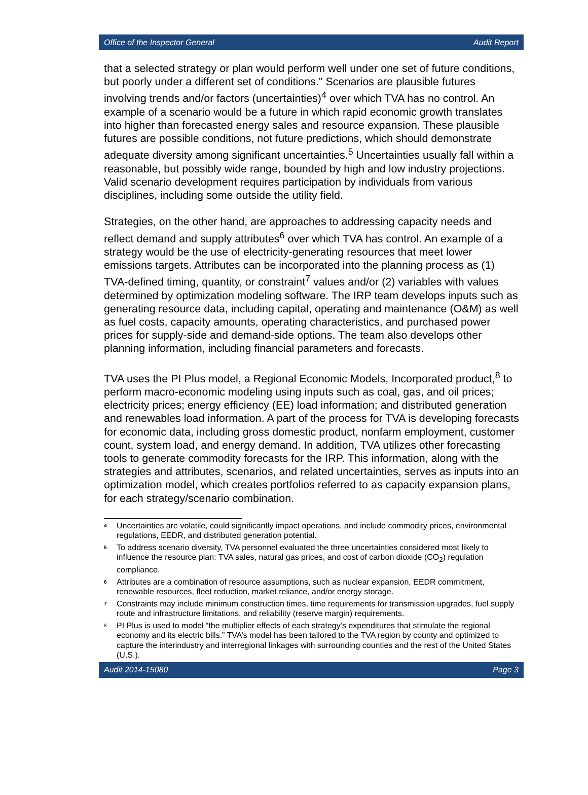Office of the Inspector General Audit Report
that a selected strategy or plan would perform well under one set of future conditions, but poorly under a different set of conditions." Scenarios are plausible futures involving trends and/or factors (uncertainties)<sup>4</sup> over which TVA has no control. An example of a scenario would be a future in which rapid economic growth translates into higher than forecasted energy sales and resource expansion. These plausible futures are possible conditions, not future predictions, which should demonstrate adequate diversity among significant uncertainties.<sup>5</sup> Uncertainties usually fall within a reasonable, but possibly wide range, bounded by high and low industry projections. Valid scenario development requires participation by individuals from various disciplines, including some outside the utility field.
Strategies, on the other hand, are approaches to addressing capacity needs and reflect demand and supply attributes<sup>6</sup> over which TVA has control. An example of a strategy would be the use of electricity-generating resources that meet lower emissions targets. Attributes can be incorporated into the planning process as (1) TVA-defined timing, quantity, or constraint<sup>7</sup> values and/or (2) variables with values determined by optimization modeling software. The IRP team develops inputs such as generating resource data, including capital, operating and maintenance (O&M) as well as fuel costs, capacity amounts, operating characteristics, and purchased power prices for supply-side and demand-side options. The team also develops other planning information, including financial parameters and forecasts.
TVA uses the PI Plus model, a Regional Economic Models, Incorporated product,<sup>8</sup> to perform macro-economic modeling using inputs such as coal, gas, and oil prices; electricity prices; energy efficiency (EE) load information; and distributed generation and renewables load information. A part of the process for TVA is developing forecasts for economic data, including gross domestic product, nonfarm employment, customer count, system load, and energy demand. In addition, TVA utilizes other forecasting tools to generate commodity forecasts for the IRP. This information, along with the strategies and attributes, scenarios, and related uncertainties, serves as inputs into an optimization model, which creates portfolios referred to as capacity expansion plans, for each strategy/scenario combination.
4 Uncertainties are volatile, could significantly impact operations, and include commodity prices, environmental regulations, EEDR, and distributed generation potential.
5 To address scenario diversity, TVA personnel evaluated the three uncertainties considered most likely to influence the resource plan: TVA sales, natural gas prices, and cost of carbon dioxide (CO<sub>2</sub>) regulation compliance.
6 Attributes are a combination of resource assumptions, such as nuclear expansion, EEDR commitment, renewable resources, fleet reduction, market reliance, and/or energy storage.
7 Constraints may include minimum construction times, time requirements for transmission upgrades, fuel supply route and infrastructure limitations, and reliability (reserve margin) requirements.
8 PI Plus is used to model “the multiplier effects of each strategy’s expenditures that stimulate the regional economy and its electric bills.” TVA’s model has been tailored to the TVA region by county and optimized to capture the interindustry and interregional linkages with surrounding counties and the rest of the United States (U.S.).
Audit 2014-15080 Page 3